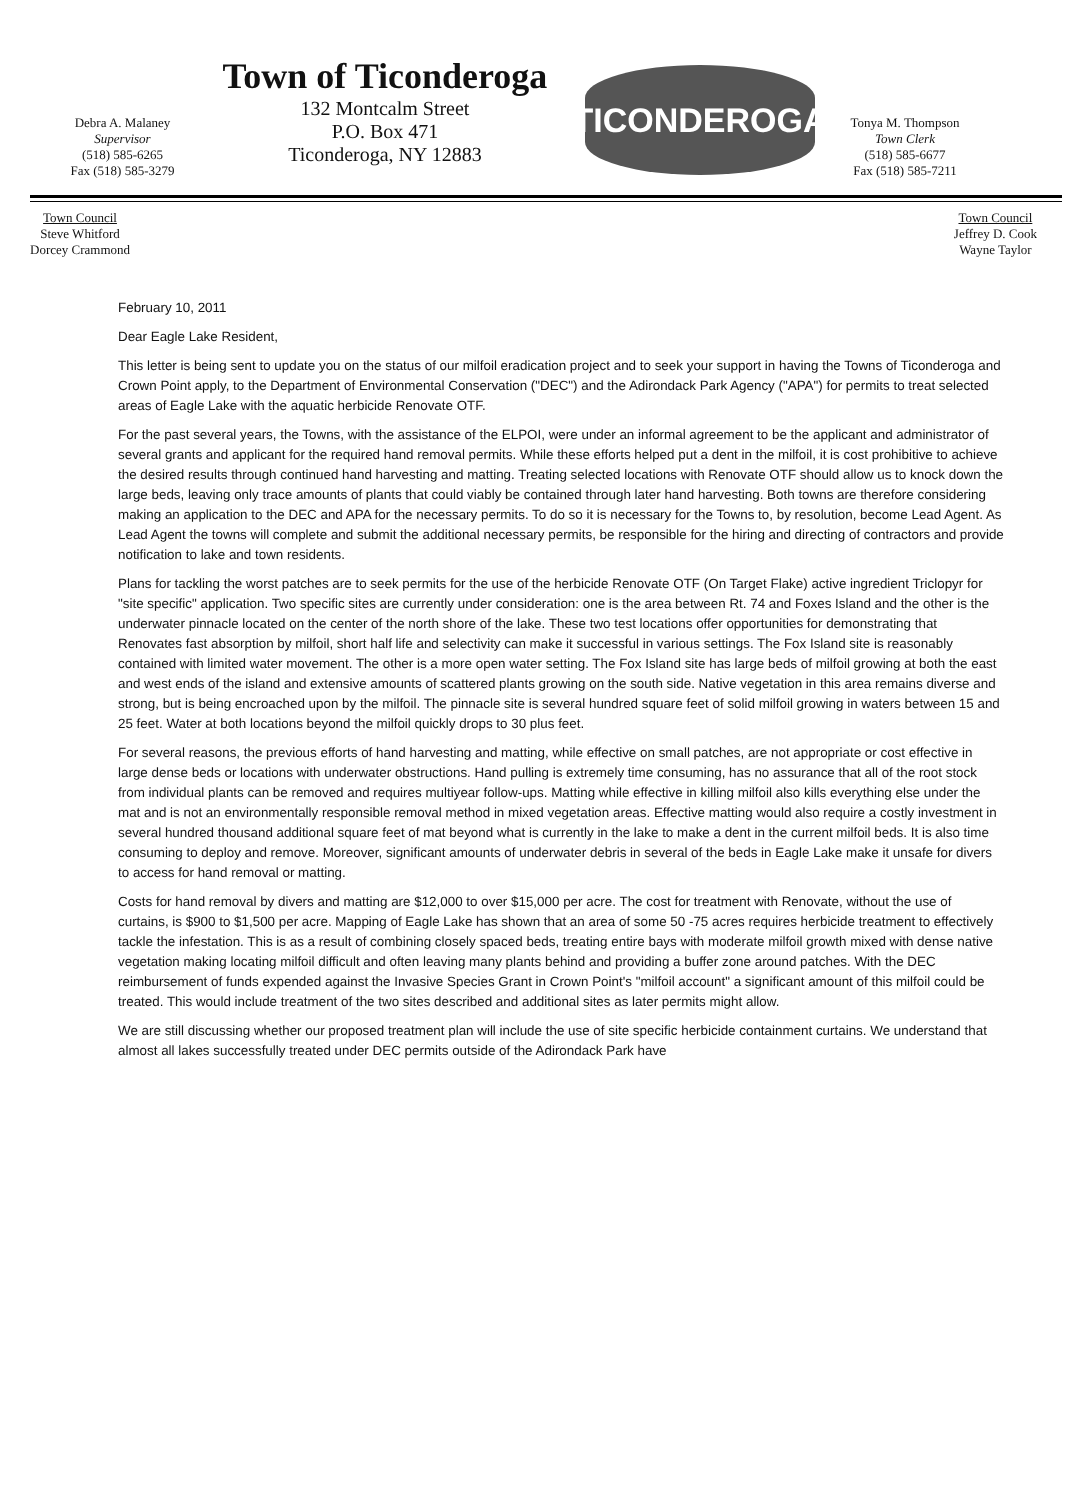Debra A. Malaney
Supervisor
(518) 585-6265
Fax (518) 585-3279
Town of Ticonderoga
132 Montcalm Street
P.O. Box 471
Ticonderoga, NY 12883
TICONDEROGA
Tonya M. Thompson
Town Clerk
(518) 585-6677
Fax (518) 585-7211
Town Council
Steve Whitford
Dorcey Crammond
Town Council
Jeffrey D. Cook
Wayne Taylor
February 10, 2011
Dear Eagle Lake Resident,
This letter is being sent to update you on the status of our milfoil eradication project and to seek your support in having the Towns of Ticonderoga and Crown Point apply, to the Department of Environmental Conservation ("DEC") and the Adirondack Park Agency ("APA") for permits to treat selected areas of Eagle Lake with the aquatic herbicide Renovate OTF.
For the past several years, the Towns, with the assistance of the ELPOI, were under an informal agreement to be the applicant and administrator of several grants and applicant for the required hand removal permits. While these efforts helped put a dent in the milfoil, it is cost prohibitive to achieve the desired results through continued hand harvesting and matting. Treating selected locations with Renovate OTF should allow us to knock down the large beds, leaving only trace amounts of plants that could viably be contained through later hand harvesting. Both towns are therefore considering making an application to the DEC and APA for the necessary permits. To do so it is necessary for the Towns to, by resolution, become Lead Agent. As Lead Agent the towns will complete and submit the additional necessary permits, be responsible for the hiring and directing of contractors and provide notification to lake and town residents.
Plans for tackling the worst patches are to seek permits for the use of the herbicide Renovate OTF (On Target Flake) active ingredient Triclopyr for "site specific" application. Two specific sites are currently under consideration: one is the area between Rt. 74 and Foxes Island and the other is the underwater pinnacle located on the center of the north shore of the lake. These two test locations offer opportunities for demonstrating that Renovates fast absorption by milfoil, short half life and selectivity can make it successful in various settings. The Fox Island site is reasonably contained with limited water movement. The other is a more open water setting. The Fox Island site has large beds of milfoil growing at both the east and west ends of the island and extensive amounts of scattered plants growing on the south side. Native vegetation in this area remains diverse and strong, but is being encroached upon by the milfoil. The pinnacle site is several hundred square feet of solid milfoil growing in waters between 15 and 25 feet. Water at both locations beyond the milfoil quickly drops to 30 plus feet.
For several reasons, the previous efforts of hand harvesting and matting, while effective on small patches, are not appropriate or cost effective in large dense beds or locations with underwater obstructions. Hand pulling is extremely time consuming, has no assurance that all of the root stock from individual plants can be removed and requires multiyear follow-ups. Matting while effective in killing milfoil also kills everything else under the mat and is not an environmentally responsible removal method in mixed vegetation areas. Effective matting would also require a costly investment in several hundred thousand additional square feet of mat beyond what is currently in the lake to make a dent in the current milfoil beds. It is also time consuming to deploy and remove. Moreover, significant amounts of underwater debris in several of the beds in Eagle Lake make it unsafe for divers to access for hand removal or matting.
Costs for hand removal by divers and matting are $12,000 to over $15,000 per acre. The cost for treatment with Renovate, without the use of curtains, is $900 to $1,500 per acre. Mapping of Eagle Lake has shown that an area of some 50 -75 acres requires herbicide treatment to effectively tackle the infestation. This is as a result of combining closely spaced beds, treating entire bays with moderate milfoil growth mixed with dense native vegetation making locating milfoil difficult and often leaving many plants behind and providing a buffer zone around patches. With the DEC reimbursement of funds expended against the Invasive Species Grant in Crown Point's "milfoil account" a significant amount of this milfoil could be treated. This would include treatment of the two sites described and additional sites as later permits might allow.
We are still discussing whether our proposed treatment plan will include the use of site specific herbicide containment curtains. We understand that almost all lakes successfully treated under DEC permits outside of the Adirondack Park have